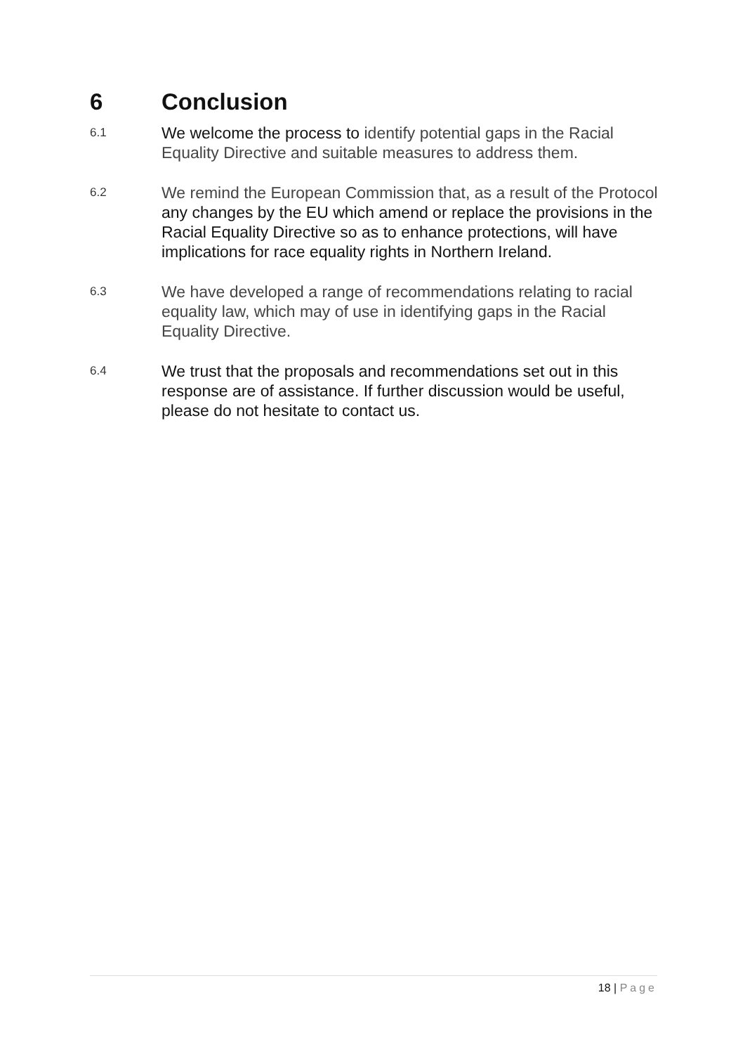6 Conclusion
6.1
We welcome the process to identify potential gaps in the Racial Equality Directive and suitable measures to address them.
6.2
We remind the European Commission that, as a result of the Protocol any changes by the EU which amend or replace the provisions in the Racial Equality Directive so as to enhance protections, will have implications for race equality rights in Northern Ireland.
6.3
We have developed a range of recommendations relating to racial equality law, which may of use in identifying gaps in the Racial Equality Directive.
6.4
We trust that the proposals and recommendations set out in this response are of assistance. If further discussion would be useful, please do not hesitate to contact us.
18 | Page